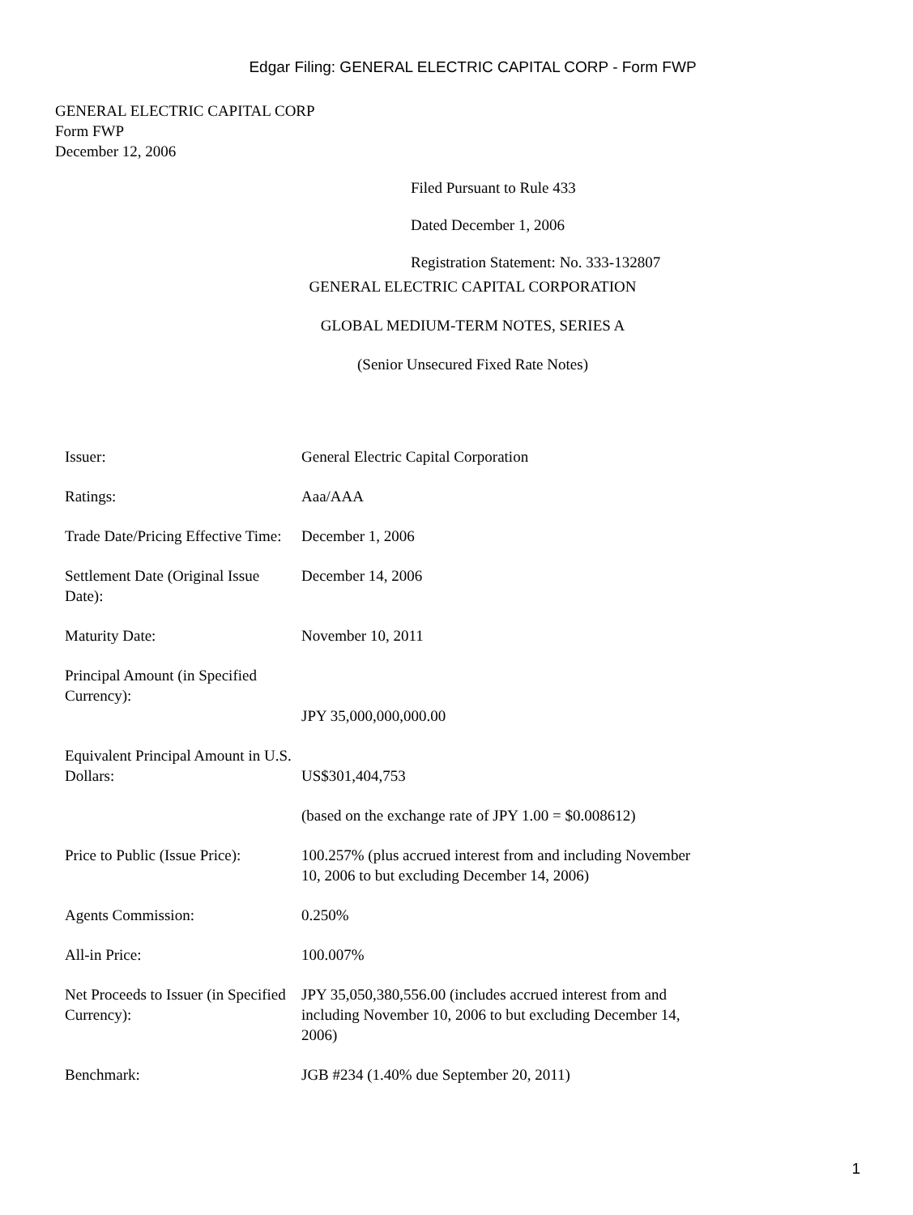Edgar Filing: GENERAL ELECTRIC CAPITAL CORP - Form FWP
GENERAL ELECTRIC CAPITAL CORP
Form FWP
December 12, 2006
Filed Pursuant to Rule 433
Dated December 1, 2006
Registration Statement: No. 333-132807
GENERAL ELECTRIC CAPITAL CORPORATION
GLOBAL MEDIUM-TERM NOTES, SERIES A
(Senior Unsecured Fixed Rate Notes)
| Issuer: | General Electric Capital Corporation |
| Ratings: | Aaa/AAA |
| Trade Date/Pricing Effective Time: | December 1, 2006 |
| Settlement Date (Original Issue Date): | December 14, 2006 |
| Maturity Date: | November 10, 2011 |
| Principal Amount (in Specified Currency): | JPY 35,000,000,000.00 |
| Equivalent Principal Amount in U.S. Dollars: | US$301,404,753 |
| | (based on the exchange rate of JPY 1.00 = $0.008612) |
| Price to Public (Issue Price): | 100.257% (plus accrued interest from and including November 10, 2006 to but excluding December 14, 2006) |
| Agents Commission: | 0.250% |
| All-in Price: | 100.007% |
| Net Proceeds to Issuer (in Specified Currency): | JPY 35,050,380,556.00 (includes accrued interest from and including November 10, 2006 to but excluding December 14, 2006) |
| Benchmark: | JGB #234 (1.40% due September 20, 2011) |
1